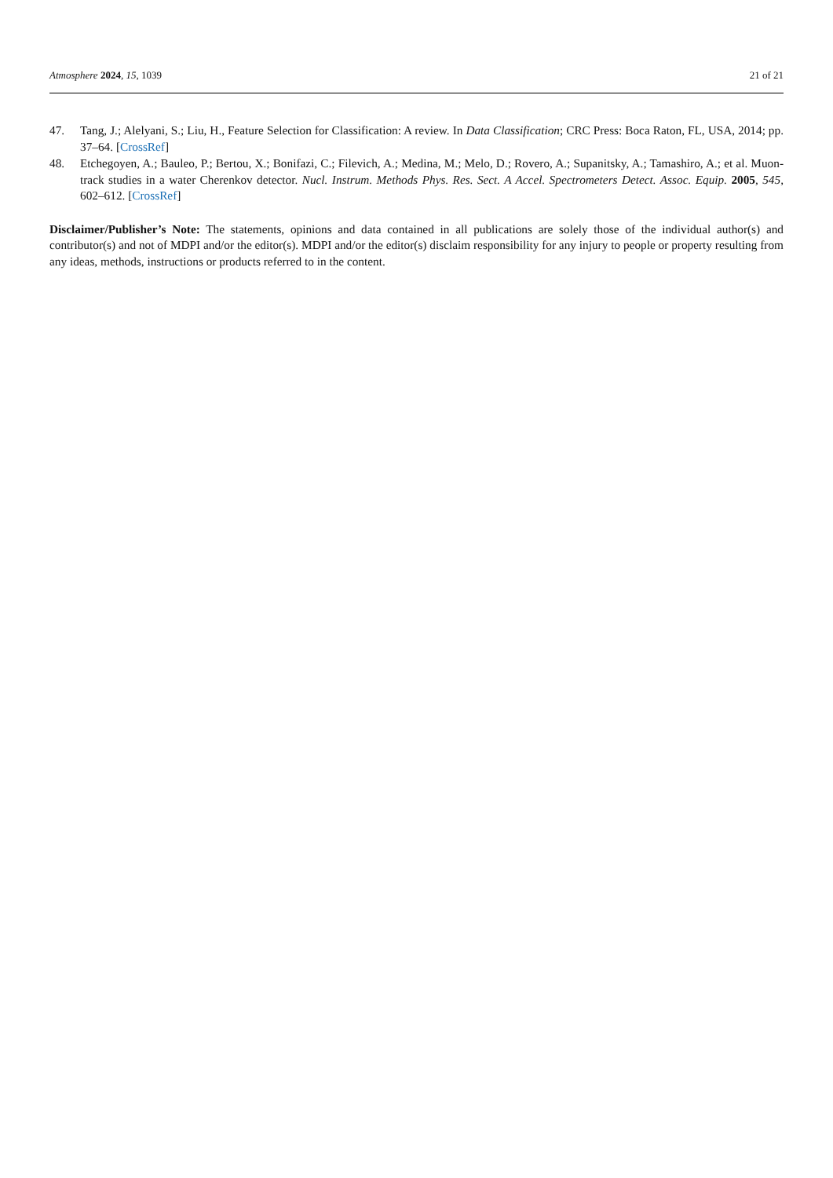Atmosphere 2024, 15, 1039 21 of 21
47. Tang, J.; Alelyani, S.; Liu, H., Feature Selection for Classification: A review. In Data Classification; CRC Press: Boca Raton, FL, USA, 2014; pp. 37–64. [CrossRef]
48. Etchegoyen, A.; Bauleo, P.; Bertou, X.; Bonifazi, C.; Filevich, A.; Medina, M.; Melo, D.; Rovero, A.; Supanitsky, A.; Tamashiro, A.; et al. Muon-track studies in a water Cherenkov detector. Nucl. Instrum. Methods Phys. Res. Sect. A Accel. Spectrometers Detect. Assoc. Equip. 2005, 545, 602–612. [CrossRef]
Disclaimer/Publisher’s Note: The statements, opinions and data contained in all publications are solely those of the individual author(s) and contributor(s) and not of MDPI and/or the editor(s). MDPI and/or the editor(s) disclaim responsibility for any injury to people or property resulting from any ideas, methods, instructions or products referred to in the content.